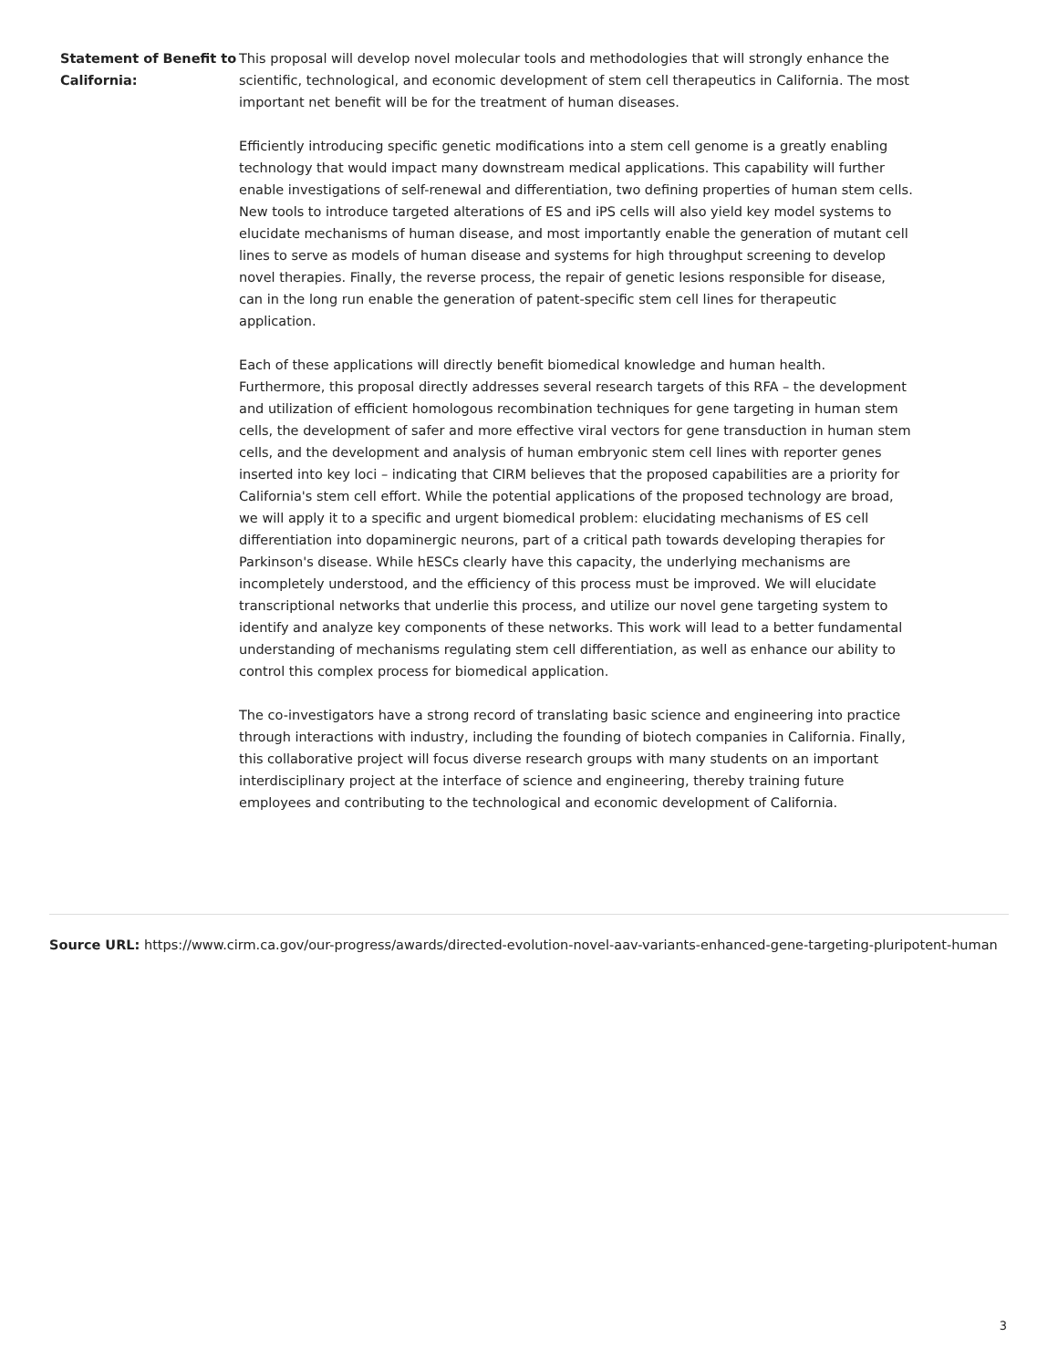| Statement of Benefit to California: | This proposal will develop novel molecular tools and methodologies that will strongly enhance the scientific, technological, and economic development of stem cell therapeutics in California. The most important net benefit will be for the treatment of human diseases. Efficiently introducing specific genetic modifications into a stem cell genome is a greatly enabling technology that would impact many downstream medical applications. This capability will further enable investigations of self-renewal and differentiation, two defining properties of human stem cells. New tools to introduce targeted alterations of ES and iPS cells will also yield key model systems to elucidate mechanisms of human disease, and most importantly enable the generation of mutant cell lines to serve as models of human disease and systems for high throughput screening to develop novel therapies. Finally, the reverse process, the repair of genetic lesions responsible for disease, can in the long run enable the generation of patent-specific stem cell lines for therapeutic application. Each of these applications will directly benefit biomedical knowledge and human health. Furthermore, this proposal directly addresses several research targets of this RFA – the development and utilization of efficient homologous recombination techniques for gene targeting in human stem cells, the development of safer and more effective viral vectors for gene transduction in human stem cells, and the development and analysis of human embryonic stem cell lines with reporter genes inserted into key loci – indicating that CIRM believes that the proposed capabilities are a priority for California's stem cell effort. While the potential applications of the proposed technology are broad, we will apply it to a specific and urgent biomedical problem: elucidating mechanisms of ES cell differentiation into dopaminergic neurons, part of a critical path towards developing therapies for Parkinson's disease. While hESCs clearly have this capacity, the underlying mechanisms are incompletely understood, and the efficiency of this process must be improved. We will elucidate transcriptional networks that underlie this process, and utilize our novel gene targeting system to identify and analyze key components of these networks. This work will lead to a better fundamental understanding of mechanisms regulating stem cell differentiation, as well as enhance our ability to control this complex process for biomedical application. The co-investigators have a strong record of translating basic science and engineering into practice through interactions with industry, including the founding of biotech companies in California. Finally, this collaborative project will focus diverse research groups with many students on an important interdisciplinary project at the interface of science and engineering, thereby training future employees and contributing to the technological and economic development of California. |
Source URL: https://www.cirm.ca.gov/our-progress/awards/directed-evolution-novel-aav-variants-enhanced-gene-targeting-pluripotent-human
3